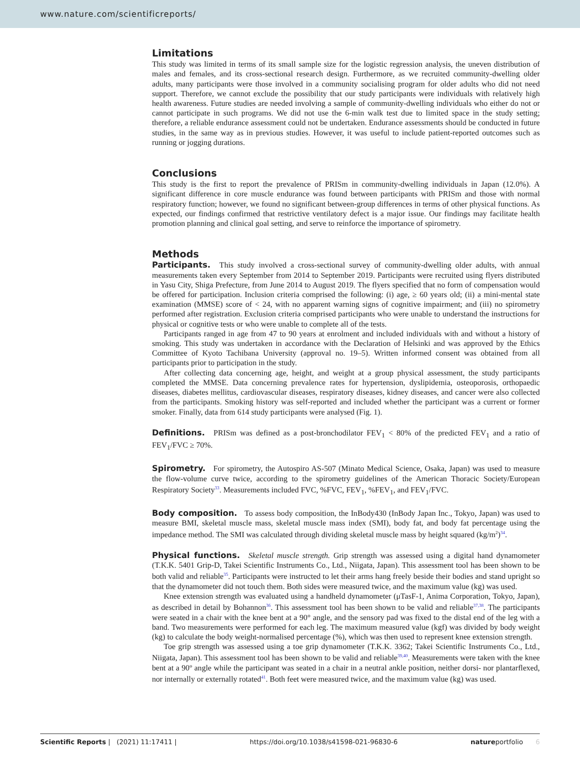www.nature.com/scientificreports/
Limitations
This study was limited in terms of its small sample size for the logistic regression analysis, the uneven distribution of males and females, and its cross-sectional research design. Furthermore, as we recruited community-dwelling older adults, many participants were those involved in a community socialising program for older adults who did not need support. Therefore, we cannot exclude the possibility that our study participants were individuals with relatively high health awareness. Future studies are needed involving a sample of community-dwelling individuals who either do not or cannot participate in such programs. We did not use the 6-min walk test due to limited space in the study setting; therefore, a reliable endurance assessment could not be undertaken. Endurance assessments should be conducted in future studies, in the same way as in previous studies. However, it was useful to include patient-reported outcomes such as running or jogging durations.
Conclusions
This study is the first to report the prevalence of PRISm in community-dwelling individuals in Japan (12.0%). A significant difference in core muscle endurance was found between participants with PRISm and those with normal respiratory function; however, we found no significant between-group differences in terms of other physical functions. As expected, our findings confirmed that restrictive ventilatory defect is a major issue. Our findings may facilitate health promotion planning and clinical goal setting, and serve to reinforce the importance of spirometry.
Methods
Participants. This study involved a cross-sectional survey of community-dwelling older adults, with annual measurements taken every September from 2014 to September 2019. Participants were recruited using flyers distributed in Yasu City, Shiga Prefecture, from June 2014 to August 2019. The flyers specified that no form of compensation would be offered for participation. Inclusion criteria comprised the following: (i) age, ≥ 60 years old; (ii) a mini-mental state examination (MMSE) score of < 24, with no apparent warning signs of cognitive impairment; and (iii) no spirometry performed after registration. Exclusion criteria comprised participants who were unable to understand the instructions for physical or cognitive tests or who were unable to complete all of the tests.
Participants ranged in age from 47 to 90 years at enrolment and included individuals with and without a history of smoking. This study was undertaken in accordance with the Declaration of Helsinki and was approved by the Ethics Committee of Kyoto Tachibana University (approval no. 19–5). Written informed consent was obtained from all participants prior to participation in the study.
After collecting data concerning age, height, and weight at a group physical assessment, the study participants completed the MMSE. Data concerning prevalence rates for hypertension, dyslipidemia, osteoporosis, orthopaedic diseases, diabetes mellitus, cardiovascular diseases, respiratory diseases, kidney diseases, and cancer were also collected from the participants. Smoking history was self-reported and included whether the participant was a current or former smoker. Finally, data from 614 study participants were analysed (Fig. 1).
Definitions. PRISm was defined as a post-bronchodilator FEV<sub>1</sub> < 80% of the predicted FEV<sub>1</sub> and a ratio of FEV<sub>1</sub>/FVC ≥ 70%.
Spirometry. For spirometry, the Autospiro AS-507 (Minato Medical Science, Osaka, Japan) was used to measure the flow-volume curve twice, according to the spirometry guidelines of the American Thoracic Society/European Respiratory Society<sup>33</sup>. Measurements included FVC, %FVC, FEV<sub>1</sub>, %FEV<sub>1</sub>, and FEV<sub>1</sub>/FVC.
Body composition. To assess body composition, the InBody430 (InBody Japan Inc., Tokyo, Japan) was used to measure BMI, skeletal muscle mass, skeletal muscle mass index (SMI), body fat, and body fat percentage using the impedance method. The SMI was calculated through dividing skeletal muscle mass by height squared (kg/m<sup>2</sup>)<sup>34</sup>.
Physical functions. Skeletal muscle strength. Grip strength was assessed using a digital hand dynamometer (T.K.K. 5401 Grip-D, Takei Scientific Instruments Co., Ltd., Niigata, Japan). This assessment tool has been shown to be both valid and reliable<sup>35</sup>. Participants were instructed to let their arms hang freely beside their bodies and stand upright so that the dynamometer did not touch them. Both sides were measured twice, and the maximum value (kg) was used.
Knee extension strength was evaluated using a handheld dynamometer (μTasF-1, Anima Corporation, Tokyo, Japan), as described in detail by Bohannon<sup>36</sup>. This assessment tool has been shown to be valid and reliable<sup>37,38</sup>. The participants were seated in a chair with the knee bent at a 90° angle, and the sensory pad was fixed to the distal end of the leg with a band. Two measurements were performed for each leg. The maximum measured value (kgf) was divided by body weight (kg) to calculate the body weight-normalised percentage (%), which was then used to represent knee extension strength.
Toe grip strength was assessed using a toe grip dynamometer (T.K.K. 3362; Takei Scientific Instruments Co., Ltd., Niigata, Japan). This assessment tool has been shown to be valid and reliable<sup>39,40</sup>. Measurements were taken with the knee bent at a 90º angle while the participant was seated in a chair in a neutral ankle position, neither dorsi- nor plantarflexed, nor internally or externally rotated<sup>41</sup>. Both feet were measured twice, and the maximum value (kg) was used.
Scientific Reports | (2021) 11:17411 | https://doi.org/10.1038/s41598-021-96830-6 natureportfolio 6